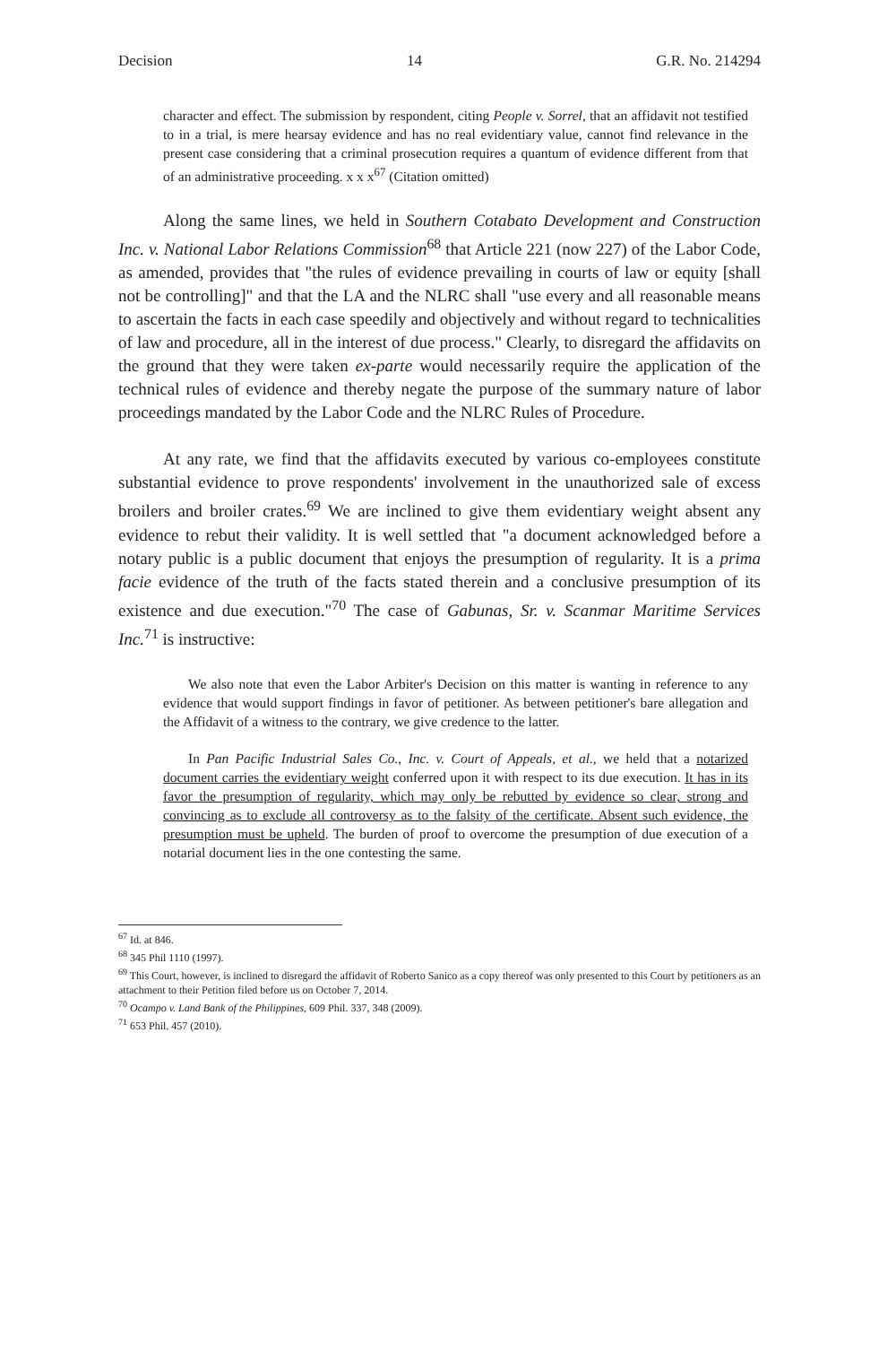Decision 14 G.R. No. 214294
character and effect. The submission by respondent, citing People v. Sorrel, that an affidavit not testified to in a trial, is mere hearsay evidence and has no real evidentiary value, cannot find relevance in the present case considering that a criminal prosecution requires a quantum of evidence different from that of an administrative proceeding. x x x<sup>67</sup> (Citation omitted)
Along the same lines, we held in Southern Cotabato Development and Construction Inc. v. National Labor Relations Commission<sup>68</sup> that Article 221 (now 227) of the Labor Code, as amended, provides that "the rules of evidence prevailing in courts of law or equity [shall not be controlling]" and that the LA and the NLRC shall "use every and all reasonable means to ascertain the facts in each case speedily and objectively and without regard to technicalities of law and procedure, all in the interest of due process." Clearly, to disregard the affidavits on the ground that they were taken ex-parte would necessarily require the application of the technical rules of evidence and thereby negate the purpose of the summary nature of labor proceedings mandated by the Labor Code and the NLRC Rules of Procedure.
At any rate, we find that the affidavits executed by various co-employees constitute substantial evidence to prove respondents' involvement in the unauthorized sale of excess broilers and broiler crates.<sup>69</sup> We are inclined to give them evidentiary weight absent any evidence to rebut their validity. It is well settled that "a document acknowledged before a notary public is a public document that enjoys the presumption of regularity. It is a prima facie evidence of the truth of the facts stated therein and a conclusive presumption of its existence and due execution."<sup>70</sup> The case of Gabunas, Sr. v. Scanmar Maritime Services Inc.<sup>71</sup> is instructive:
We also note that even the Labor Arbiter's Decision on this matter is wanting in reference to any evidence that would support findings in favor of petitioner. As between petitioner's bare allegation and the Affidavit of a witness to the contrary, we give credence to the latter.
In Pan Pacific Industrial Sales Co., Inc. v. Court of Appeals, et al., we held that a notarized document carries the evidentiary weight conferred upon it with respect to its due execution. It has in its favor the presumption of regularity, which may only be rebutted by evidence so clear, strong and convincing as to exclude all controversy as to the falsity of the certificate. Absent such evidence, the presumption must be upheld. The burden of proof to overcome the presumption of due execution of a notarial document lies in the one contesting the same.
<sup>67</sup> Id. at 846.
<sup>68</sup> 345 Phil 1110 (1997).
<sup>69</sup> This Court, however, is inclined to disregard the affidavit of Roberto Sanico as a copy thereof was only presented to this Court by petitioners as an attachment to their Petition filed before us on October 7, 2014.
<sup>70</sup> Ocampo v. Land Bank of the Philippines, 609 Phil. 337, 348 (2009).
<sup>71</sup> 653 Phil. 457 (2010).